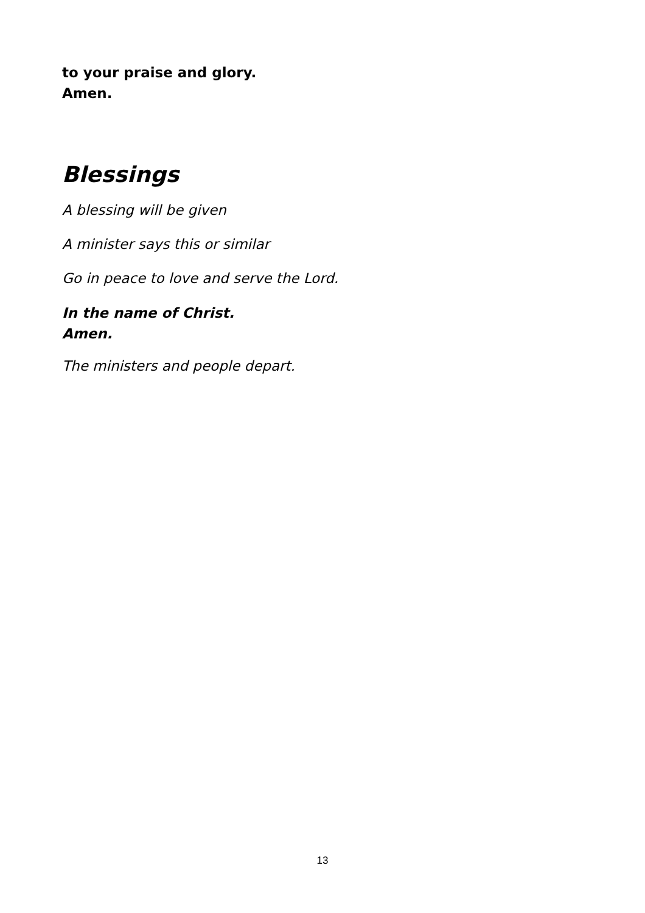to your praise and glory.
Amen.
Blessings
A blessing will be given
A minister says this or similar
Go in peace to love and serve the Lord.
In the name of Christ.
Amen.
The ministers and people depart.
13